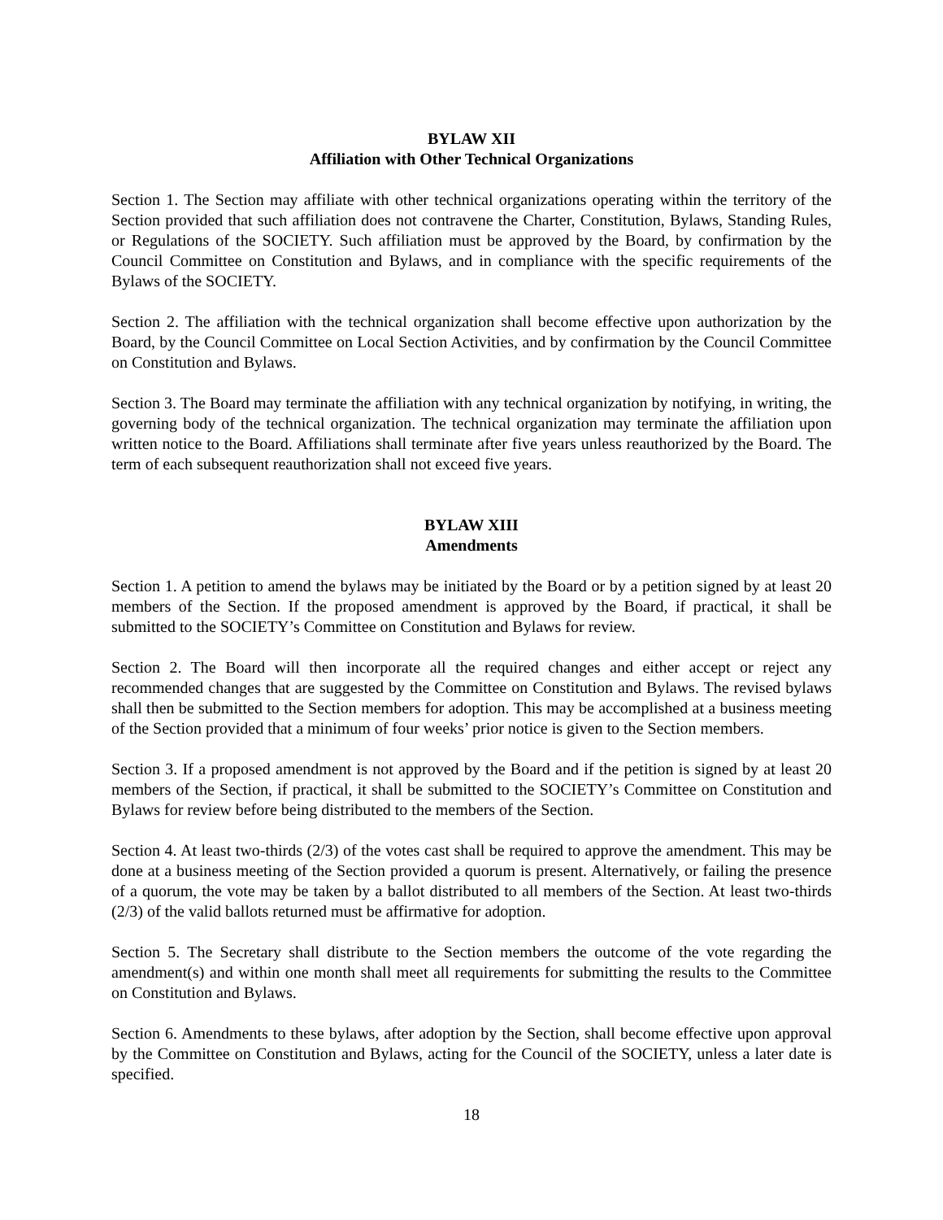BYLAW XII
Affiliation with Other Technical Organizations
Section 1. The Section may affiliate with other technical organizations operating within the territory of the Section provided that such affiliation does not contravene the Charter, Constitution, Bylaws, Standing Rules, or Regulations of the SOCIETY. Such affiliation must be approved by the Board, by confirmation by the Council Committee on Constitution and Bylaws, and in compliance with the specific requirements of the Bylaws of the SOCIETY.
Section 2. The affiliation with the technical organization shall become effective upon authorization by the Board, by the Council Committee on Local Section Activities, and by confirmation by the Council Committee on Constitution and Bylaws.
Section 3. The Board may terminate the affiliation with any technical organization by notifying, in writing, the governing body of the technical organization. The technical organization may terminate the affiliation upon written notice to the Board. Affiliations shall terminate after five years unless reauthorized by the Board. The term of each subsequent reauthorization shall not exceed five years.
BYLAW XIII
Amendments
Section 1. A petition to amend the bylaws may be initiated by the Board or by a petition signed by at least 20 members of the Section. If the proposed amendment is approved by the Board, if practical, it shall be submitted to the SOCIETY’s Committee on Constitution and Bylaws for review.
Section 2. The Board will then incorporate all the required changes and either accept or reject any recommended changes that are suggested by the Committee on Constitution and Bylaws. The revised bylaws shall then be submitted to the Section members for adoption. This may be accomplished at a business meeting of the Section provided that a minimum of four weeks’ prior notice is given to the Section members.
Section 3. If a proposed amendment is not approved by the Board and if the petition is signed by at least 20 members of the Section, if practical, it shall be submitted to the SOCIETY’s Committee on Constitution and Bylaws for review before being distributed to the members of the Section.
Section 4. At least two-thirds (2/3) of the votes cast shall be required to approve the amendment. This may be done at a business meeting of the Section provided a quorum is present. Alternatively, or failing the presence of a quorum, the vote may be taken by a ballot distributed to all members of the Section. At least two-thirds (2/3) of the valid ballots returned must be affirmative for adoption.
Section 5. The Secretary shall distribute to the Section members the outcome of the vote regarding the amendment(s) and within one month shall meet all requirements for submitting the results to the Committee on Constitution and Bylaws.
Section 6. Amendments to these bylaws, after adoption by the Section, shall become effective upon approval by the Committee on Constitution and Bylaws, acting for the Council of the SOCIETY, unless a later date is specified.
18